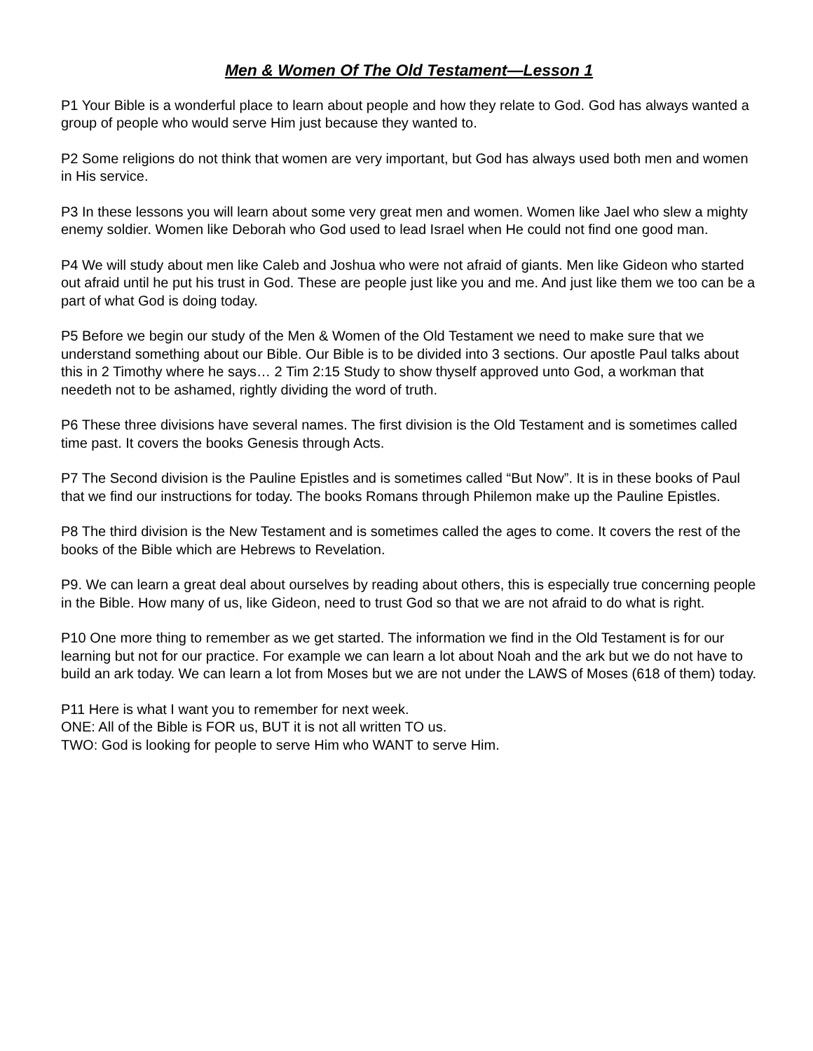Men & Women Of The Old Testament—Lesson 1
P1 Your Bible is a wonderful place to learn about people and how they relate to God. God has always wanted a group of people who would serve Him just because they wanted to.
P2 Some religions do not think that women are very important, but God has always used both men and women in His service.
P3 In these lessons you will learn about some very great men and women. Women like Jael who slew a mighty enemy soldier. Women like Deborah who God used to lead Israel when He could not find one good man.
P4 We will study about men like Caleb and Joshua who were not afraid of giants. Men like Gideon who started out afraid until he put his trust in God. These are people just like you and me. And just like them we too can be a part of what God is doing today.
P5 Before we begin our study of the Men & Women of the Old Testament we need to make sure that we understand something about our Bible. Our Bible is to be divided into 3 sections. Our apostle Paul talks about this in 2 Timothy where he says… 2 Tim 2:15 Study to show thyself approved unto God, a workman that needeth not to be ashamed, rightly dividing the word of truth.
P6 These three divisions have several names. The first division is the Old Testament and is sometimes called time past. It covers the books Genesis through Acts.
P7 The Second division is the Pauline Epistles and is sometimes called “But Now”. It is in these books of Paul that we find our instructions for today. The books Romans through Philemon make up the Pauline Epistles.
P8 The third division is the New Testament and is sometimes called the ages to come. It covers the rest of the books of the Bible which are Hebrews to Revelation.
P9. We can learn a great deal about ourselves by reading about others, this is especially true concerning people in the Bible. How many of us, like Gideon, need to trust God so that we are not afraid to do what is right.
P10 One more thing to remember as we get started. The information we find in the Old Testament is for our learning but not for our practice. For example we can learn a lot about Noah and the ark but we do not have to build an ark today. We can learn a lot from Moses but we are not under the LAWS of Moses (618 of them) today.
P11 Here is what I want you to remember for next week.
ONE: All of the Bible is FOR us, BUT it is not all written TO us.
TWO: God is looking for people to serve Him who WANT to serve Him.